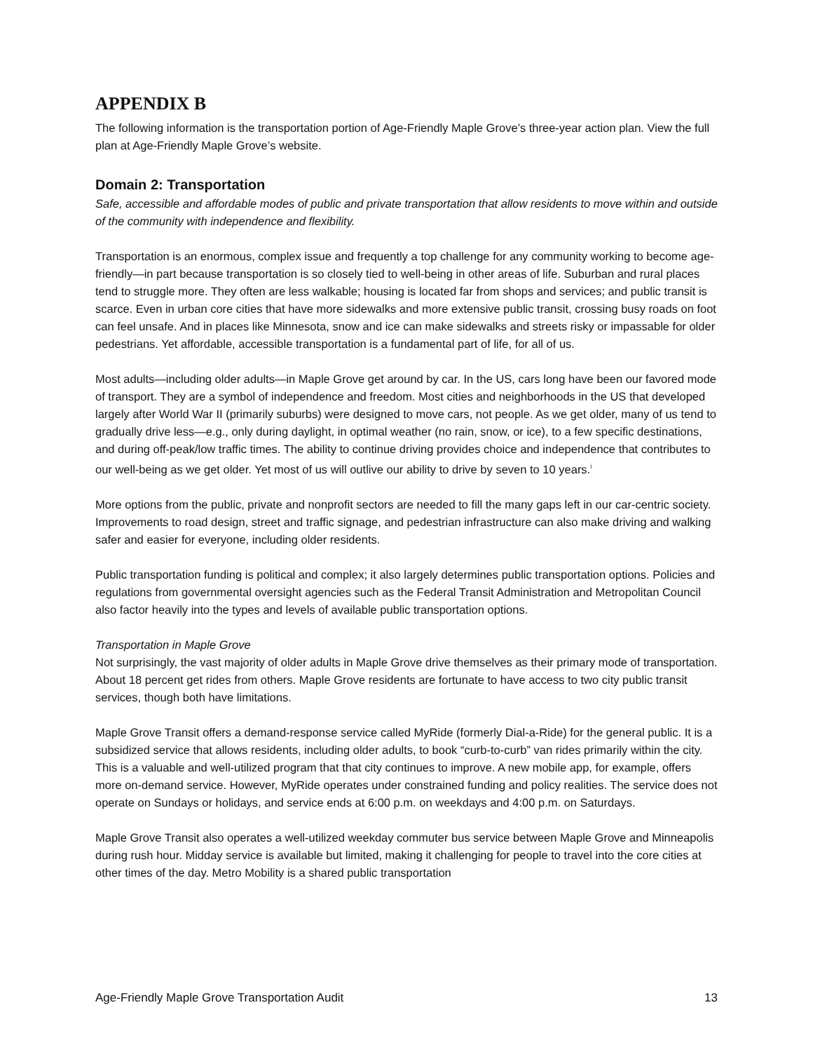APPENDIX B
The following information is the transportation portion of Age-Friendly Maple Grove’s three-year action plan. View the full plan at Age-Friendly Maple Grove’s website.
Domain 2: Transportation
Safe, accessible and affordable modes of public and private transportation that allow residents to move within and outside of the community with independence and flexibility.
Transportation is an enormous, complex issue and frequently a top challenge for any community working to become age-friendly—in part because transportation is so closely tied to well-being in other areas of life. Suburban and rural places tend to struggle more. They often are less walkable; housing is located far from shops and services; and public transit is scarce. Even in urban core cities that have more sidewalks and more extensive public transit, crossing busy roads on foot can feel unsafe. And in places like Minnesota, snow and ice can make sidewalks and streets risky or impassable for older pedestrians. Yet affordable, accessible transportation is a fundamental part of life, for all of us.
Most adults—including older adults—in Maple Grove get around by car. In the US, cars long have been our favored mode of transport. They are a symbol of independence and freedom. Most cities and neighborhoods in the US that developed largely after World War II (primarily suburbs) were designed to move cars, not people. As we get older, many of us tend to gradually drive less—e.g., only during daylight, in optimal weather (no rain, snow, or ice), to a few specific destinations, and during off-peak/low traffic times. The ability to continue driving provides choice and independence that contributes to our well-being as we get older. Yet most of us will outlive our ability to drive by seven to 10 years.<sup>i</sup>
More options from the public, private and nonprofit sectors are needed to fill the many gaps left in our car-centric society. Improvements to road design, street and traffic signage, and pedestrian infrastructure can also make driving and walking safer and easier for everyone, including older residents.
Public transportation funding is political and complex; it also largely determines public transportation options. Policies and regulations from governmental oversight agencies such as the Federal Transit Administration and Metropolitan Council also factor heavily into the types and levels of available public transportation options.
Transportation in Maple Grove
Not surprisingly, the vast majority of older adults in Maple Grove drive themselves as their primary mode of transportation. About 18 percent get rides from others. Maple Grove residents are fortunate to have access to two city public transit services, though both have limitations.
Maple Grove Transit offers a demand-response service called MyRide (formerly Dial-a-Ride) for the general public. It is a subsidized service that allows residents, including older adults, to book “curb-to-curb” van rides primarily within the city. This is a valuable and well-utilized program that that city continues to improve. A new mobile app, for example, offers more on-demand service. However, MyRide operates under constrained funding and policy realities. The service does not operate on Sundays or holidays, and service ends at 6:00 p.m. on weekdays and 4:00 p.m. on Saturdays.
Maple Grove Transit also operates a well-utilized weekday commuter bus service between Maple Grove and Minneapolis during rush hour. Midday service is available but limited, making it challenging for people to travel into the core cities at other times of the day. Metro Mobility is a shared public transportation
Age-Friendly Maple Grove Transportation Audit 13